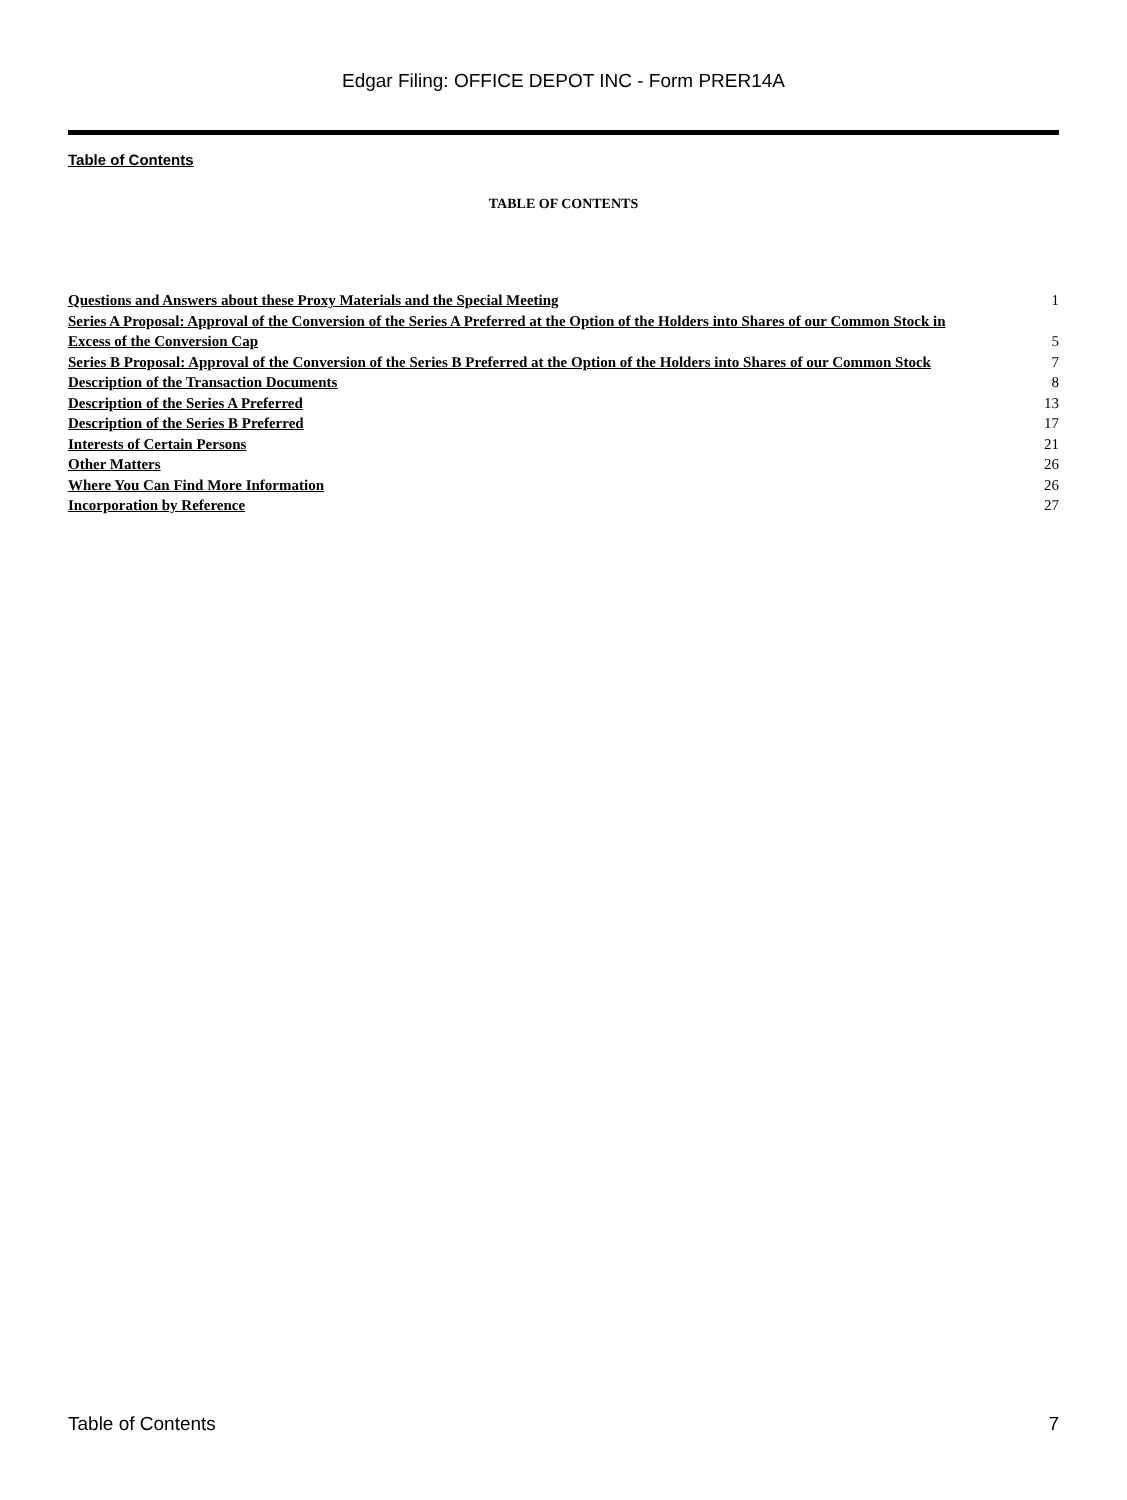Edgar Filing: OFFICE DEPOT INC - Form PRER14A
Table of Contents
TABLE OF CONTENTS
| Questions and Answers about these Proxy Materials and the Special Meeting | 1 |
| Series A Proposal: Approval of the Conversion of the Series A Preferred at the Option of the Holders into Shares of our Common Stock in Excess of the Conversion Cap | 5 |
| Series B Proposal: Approval of the Conversion of the Series B Preferred at the Option of the Holders into Shares of our Common Stock | 7 |
| Description of the Transaction Documents | 8 |
| Description of the Series A Preferred | 13 |
| Description of the Series B Preferred | 17 |
| Interests of Certain Persons | 21 |
| Other Matters | 26 |
| Where You Can Find More Information | 26 |
| Incorporation by Reference | 27 |
Table of Contents 7